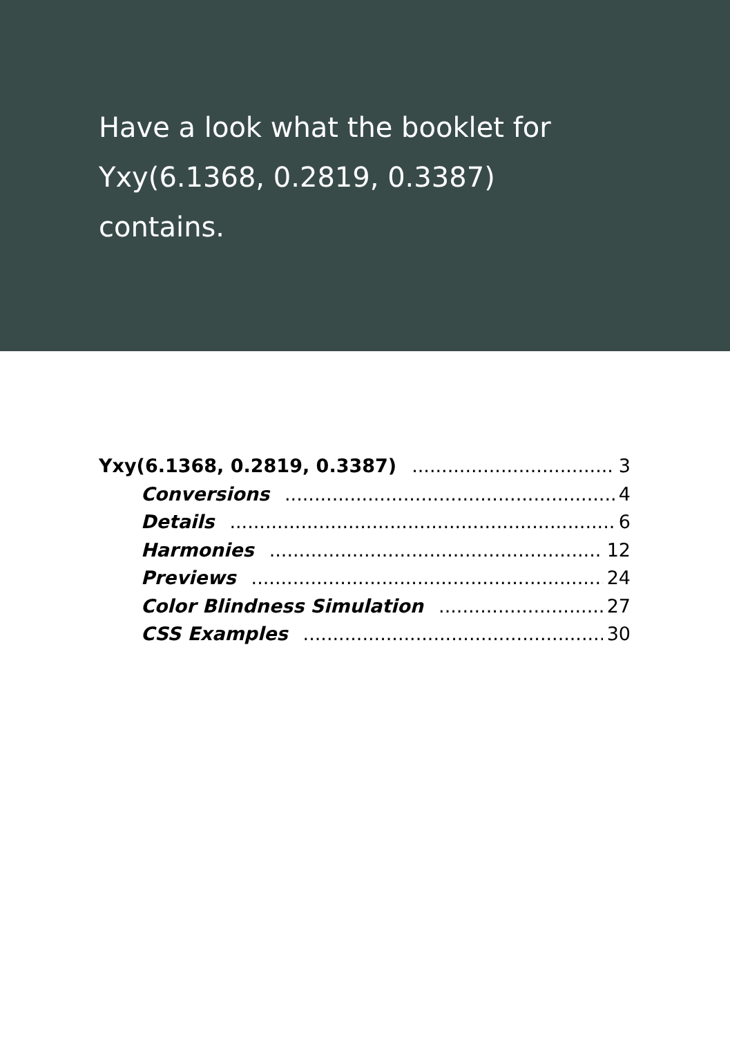Have a look what the booklet for Yxy(6.1368, 0.2819, 0.3387) contains.
Yxy(6.1368, 0.2819, 0.3387) 3
Conversions 4
Details 6
Harmonies 12
Previews 24
Color Blindness Simulation 27
CSS Examples 30